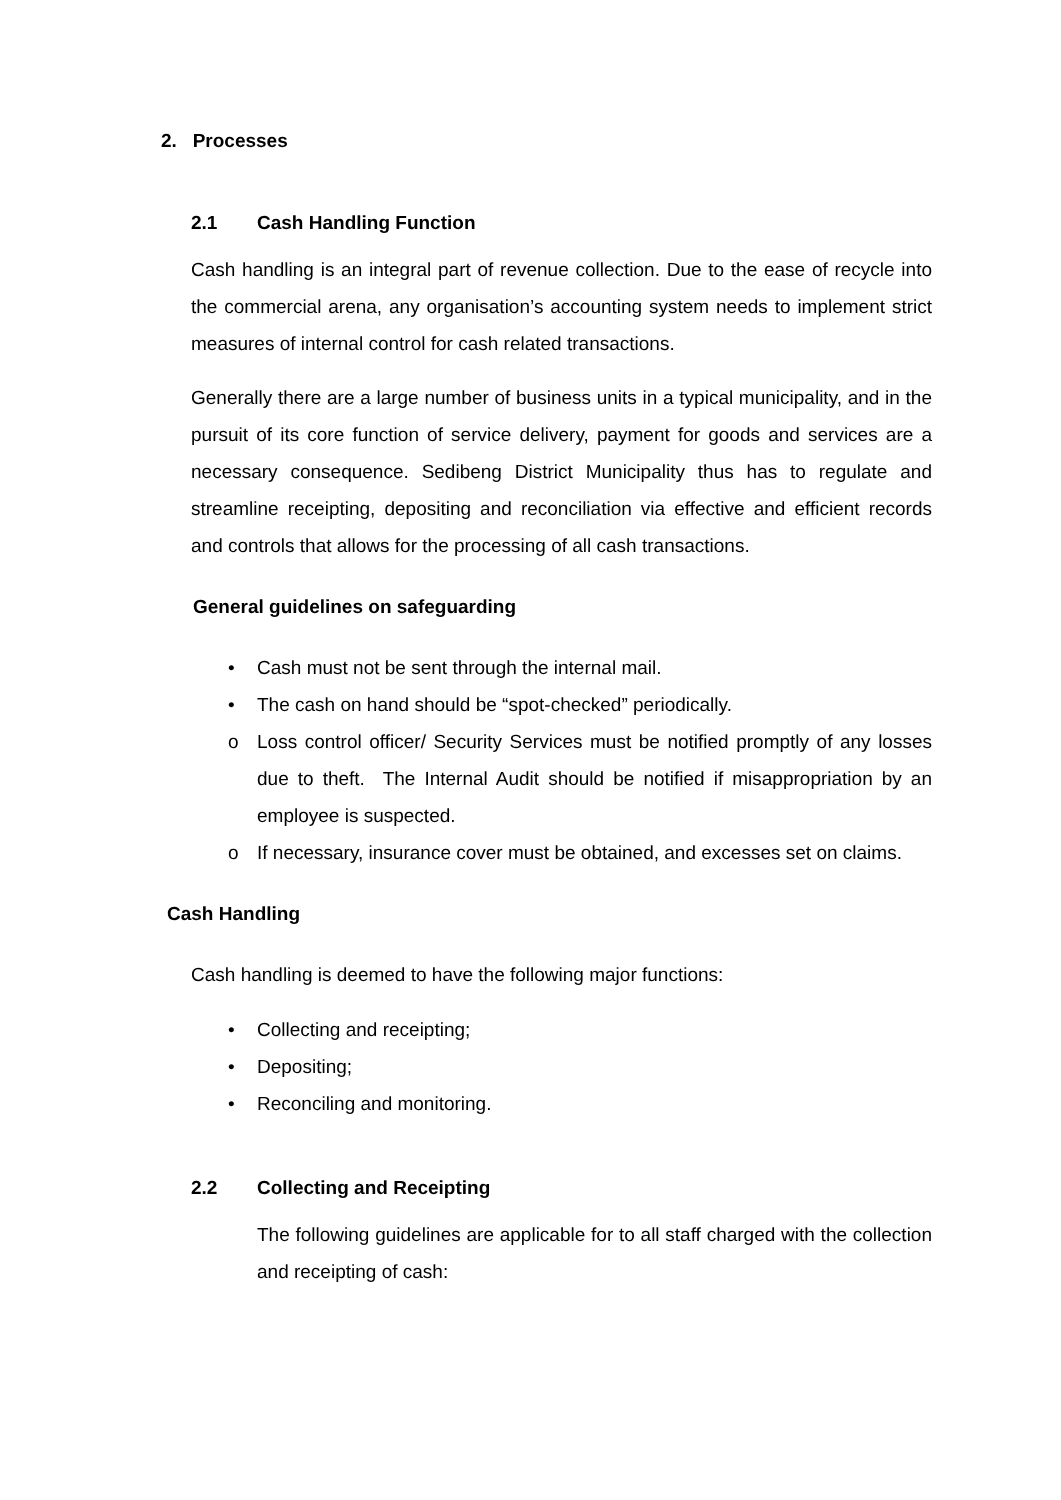2. Processes
2.1 Cash Handling Function
Cash handling is an integral part of revenue collection. Due to the ease of recycle into the commercial arena, any organisation’s accounting system needs to implement strict measures of internal control for cash related transactions.
Generally there are a large number of business units in a typical municipality, and in the pursuit of its core function of service delivery, payment for goods and services are a necessary consequence. Sedibeng District Municipality thus has to regulate and streamline receipting, depositing and reconciliation via effective and efficient records and controls that allows for the processing of all cash transactions.
General guidelines on safeguarding
• Cash must not be sent through the internal mail.
• The cash on hand should be “spot-checked” periodically.
o Loss control officer/ Security Services must be notified promptly of any losses due to theft. The Internal Audit should be notified if misappropriation by an employee is suspected.
o If necessary, insurance cover must be obtained, and excesses set on claims.
Cash Handling
Cash handling is deemed to have the following major functions:
• Collecting and receipting;
• Depositing;
• Reconciling and monitoring.
2.2 Collecting and Receipting
The following guidelines are applicable for to all staff charged with the collection and receipting of cash: